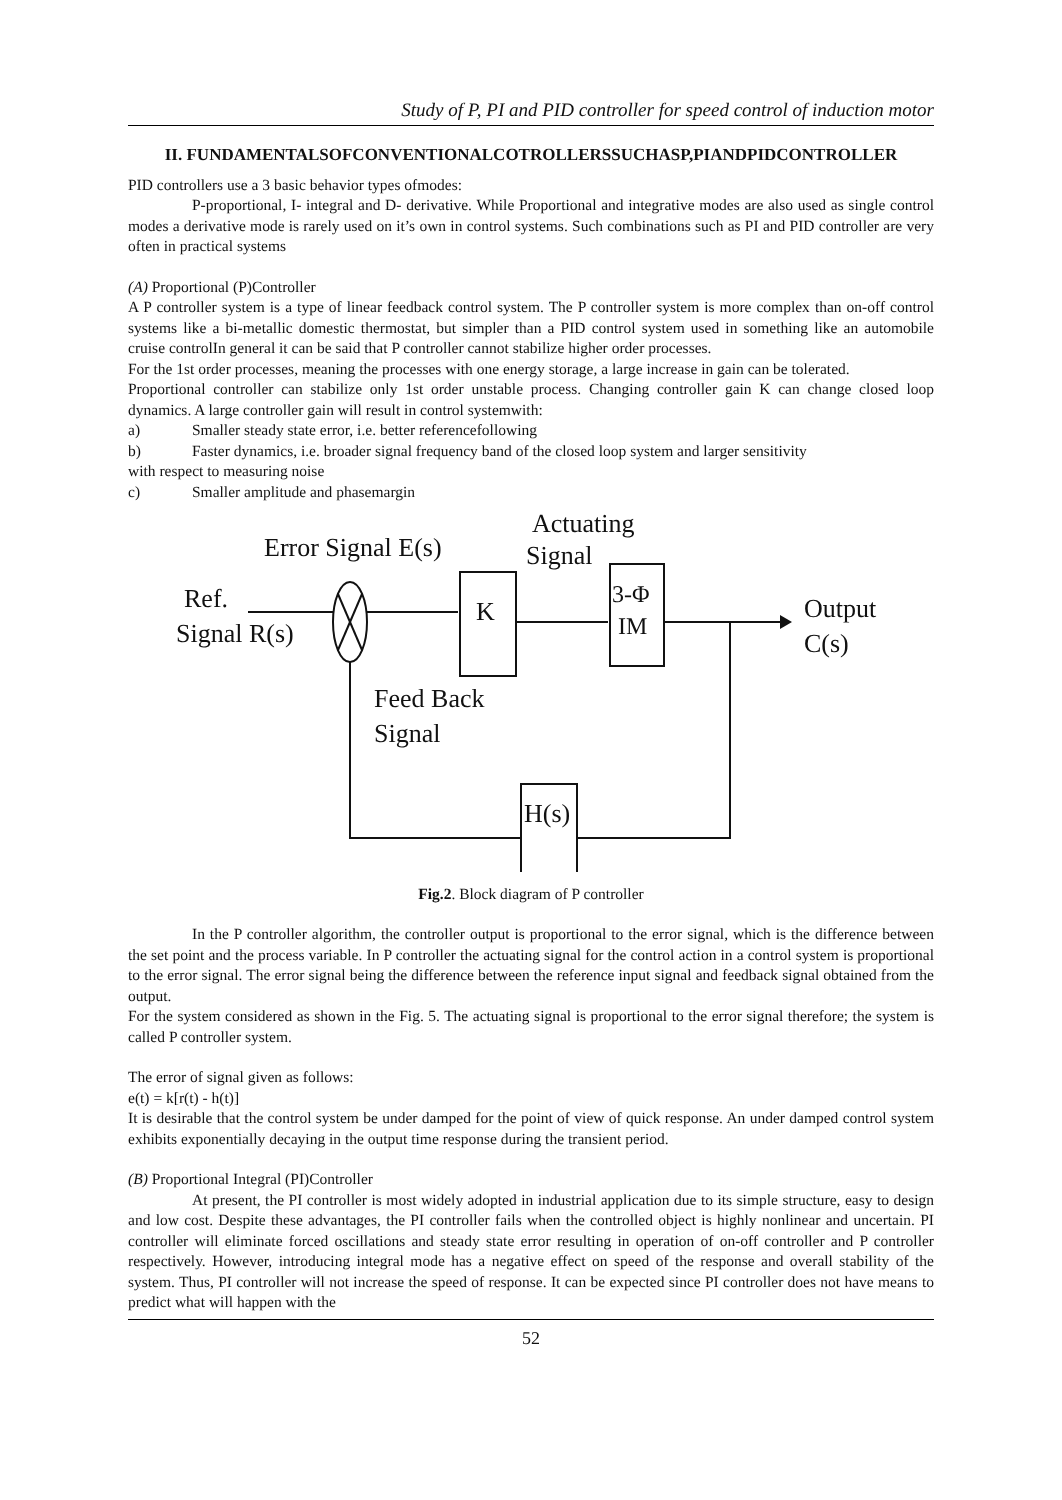Study of P, PI and PID controller for speed control of induction motor
II. FUNDAMENTALSOFCONVENTIONALCOTROLLERSSUCHASP,PIANDPIDCONTROLLER
PID controllers use a 3 basic behavior types ofmodes:
P-proportional, I- integral and D- derivative. While Proportional and integrative modes are also used as single control modes a derivative mode is rarely used on it’s own in control systems. Such combinations such as PI and PID controller are very often in practical systems
(A) Proportional (P)Controller
A P controller system is a type of linear feedback control system. The P controller system is more complex than on-off control systems like a bi-metallic domestic thermostat, but simpler than a PID control system used in something like an automobile cruise controlIn general it can be said that P controller cannot stabilize higher order processes.
For the 1st order processes, meaning the processes with one energy storage, a large increase in gain can be tolerated.
Proportional controller can stabilize only 1st order unstable process. Changing controller gain K can change closed loop dynamics. A large controller gain will result in control systemwith:
a) Smaller steady state error, i.e. better referencefollowing
b) Faster dynamics, i.e. broader signal frequency band of the closed loop system and larger sensitivity
with respect to measuring noise
c) Smaller amplitude and phasemargin
Actuating
Error Signal E(s)
Signal
Ref.
Signal R(s)
Output
C(s)
Feed Back
Signal
K
3-Φ
IM
H(s)
Fig.2. Block diagram of P controller
In the P controller algorithm, the controller output is proportional to the error signal, which is the difference between the set point and the process variable. In P controller the actuating signal for the control action in a control system is proportional to the error signal. The error signal being the difference between the reference input signal and feedback signal obtained from the output.
For the system considered as shown in the Fig. 5. The actuating signal is proportional to the error signal therefore; the system is called P controller system.
The error of signal given as follows:
e(t) = k[r(t) - h(t)]
It is desirable that the control system be under damped for the point of view of quick response. An under damped control system exhibits exponentially decaying in the output time response during the transient period.
(B) Proportional Integral (PI)Controller
At present, the PI controller is most widely adopted in industrial application due to its simple structure, easy to design and low cost. Despite these advantages, the PI controller fails when the controlled object is highly nonlinear and uncertain. PI controller will eliminate forced oscillations and steady state error resulting in operation of on-off controller and P controller respectively. However, introducing integral mode has a negative effect on speed of the response and overall stability of the system. Thus, PI controller will not increase the speed of response. It can be expected since PI controller does not have means to predict what will happen with the
52